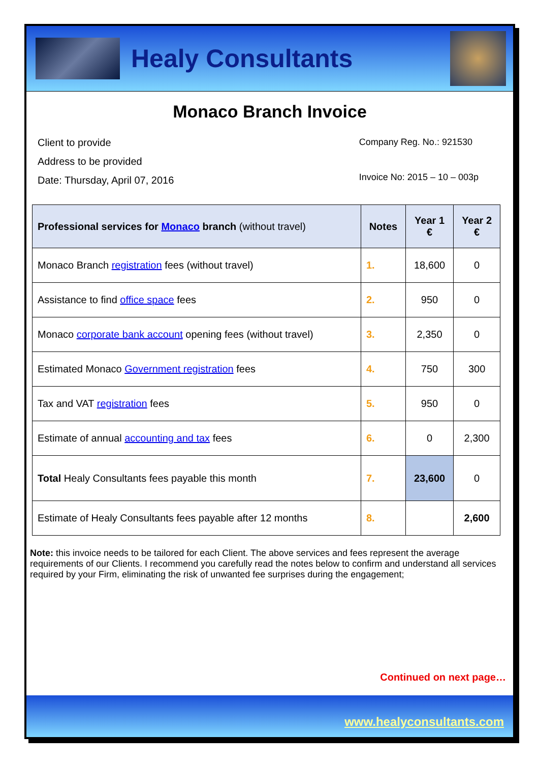Healy Consultants
Monaco Branch Invoice
Client to provide
Address to be provided
Date: Thursday, April 07, 2016
Company Reg. No.: 921530
Invoice No: 2015 – 10 – 003p
| Professional services for Monaco branch (without travel) | Notes | Year 1 € | Year 2 € |
| --- | --- | --- | --- |
| Monaco Branch registration fees (without travel) | 1. | 18,600 | 0 |
| Assistance to find office space fees | 2. | 950 | 0 |
| Monaco corporate bank account opening fees (without travel) | 3. | 2,350 | 0 |
| Estimated Monaco Government registration fees | 4. | 750 | 300 |
| Tax and VAT registration fees | 5. | 950 | 0 |
| Estimate of annual accounting and tax fees | 6. | 0 | 2,300 |
| Total Healy Consultants fees payable this month | 7. | 23,600 | 0 |
| Estimate of Healy Consultants fees payable after 12 months | 8. | | 2,600 |
Note: this invoice needs to be tailored for each Client. The above services and fees represent the average requirements of our Clients. I recommend you carefully read the notes below to confirm and understand all services required by your Firm, eliminating the risk of unwanted fee surprises during the engagement;
Continued on next page…
www.healyconsultants.com